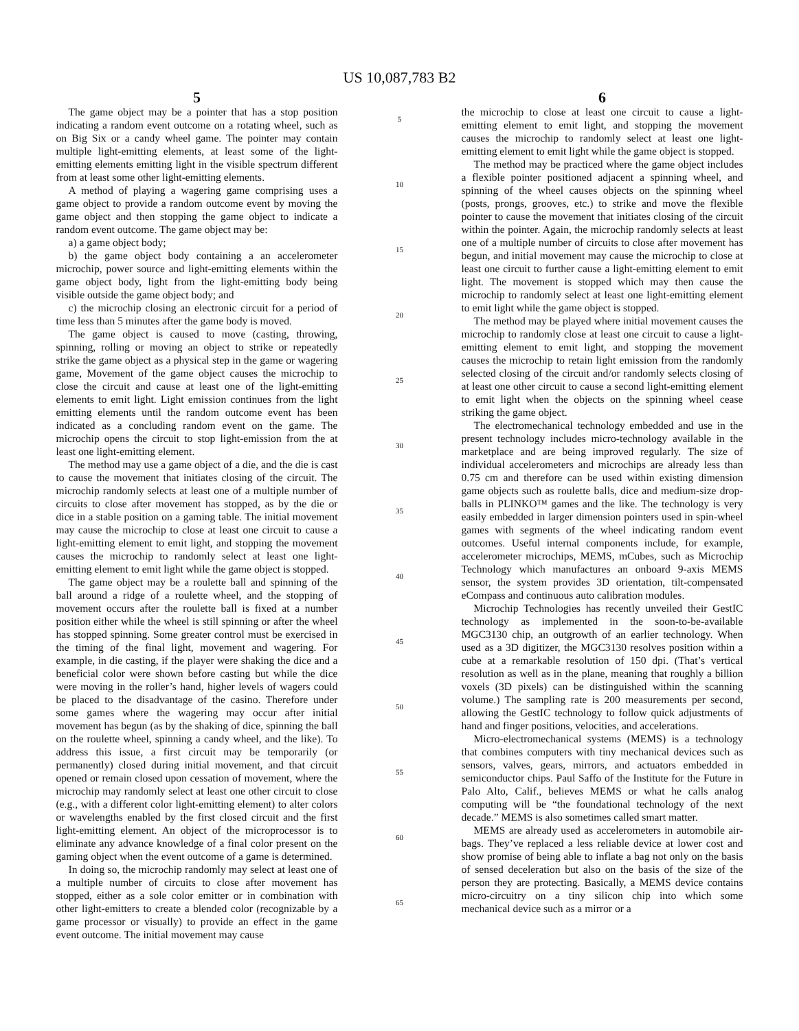US 10,087,783 B2
5
The game object may be a pointer that has a stop position indicating a random event outcome on a rotating wheel, such as on Big Six or a candy wheel game. The pointer may contain multiple light-emitting elements, at least some of the light-emitting elements emitting light in the visible spectrum different from at least some other light-emitting elements.
A method of playing a wagering game comprising uses a game object to provide a random outcome event by moving the game object and then stopping the game object to indicate a random event outcome. The game object may be:
a) a game object body;
b) the game object body containing a an accelerometer microchip, power source and light-emitting elements within the game object body, light from the light-emitting body being visible outside the game object body; and
c) the microchip closing an electronic circuit for a period of time less than 5 minutes after the game body is moved.
The game object is caused to move (casting, throwing, spinning, rolling or moving an object to strike or repeatedly strike the game object as a physical step in the game or wagering game, Movement of the game object causes the microchip to close the circuit and cause at least one of the light-emitting elements to emit light. Light emission continues from the light emitting elements until the random outcome event has been indicated as a concluding random event on the game. The microchip opens the circuit to stop light-emission from the at least one light-emitting element.
The method may use a game object of a die, and the die is cast to cause the movement that initiates closing of the circuit. The microchip randomly selects at least one of a multiple number of circuits to close after movement has stopped, as by the die or dice in a stable position on a gaming table. The initial movement may cause the microchip to close at least one circuit to cause a light-emitting element to emit light, and stopping the movement causes the microchip to randomly select at least one light-emitting element to emit light while the game object is stopped.
The game object may be a roulette ball and spinning of the ball around a ridge of a roulette wheel, and the stopping of movement occurs after the roulette ball is fixed at a number position either while the wheel is still spinning or after the wheel has stopped spinning. Some greater control must be exercised in the timing of the final light, movement and wagering. For example, in die casting, if the player were shaking the dice and a beneficial color were shown before casting but while the dice were moving in the roller’s hand, higher levels of wagers could be placed to the disadvantage of the casino. Therefore under some games where the wagering may occur after initial movement has begun (as by the shaking of dice, spinning the ball on the roulette wheel, spinning a candy wheel, and the like). To address this issue, a first circuit may be temporarily (or permanently) closed during initial movement, and that circuit opened or remain closed upon cessation of movement, where the microchip may randomly select at least one other circuit to close (e.g., with a different color light-emitting element) to alter colors or wavelengths enabled by the first closed circuit and the first light-emitting element. An object of the microprocessor is to eliminate any advance knowledge of a final color present on the gaming object when the event outcome of a game is determined.
In doing so, the microchip randomly may select at least one of a multiple number of circuits to close after movement has stopped, either as a sole color emitter or in combination with other light-emitters to create a blended color (recognizable by a game processor or visually) to provide an effect in the game event outcome. The initial movement may cause
5
10
15
20
25
30
35
40
45
50
55
60
65
6
the microchip to close at least one circuit to cause a light-emitting element to emit light, and stopping the movement causes the microchip to randomly select at least one light-emitting element to emit light while the game object is stopped.
The method may be practiced where the game object includes a flexible pointer positioned adjacent a spinning wheel, and spinning of the wheel causes objects on the spinning wheel (posts, prongs, grooves, etc.) to strike and move the flexible pointer to cause the movement that initiates closing of the circuit within the pointer. Again, the microchip randomly selects at least one of a multiple number of circuits to close after movement has begun, and initial movement may cause the microchip to close at least one circuit to further cause a light-emitting element to emit light. The movement is stopped which may then cause the microchip to randomly select at least one light-emitting element to emit light while the game object is stopped.
The method may be played where initial movement causes the microchip to randomly close at least one circuit to cause a light-emitting element to emit light, and stopping the movement causes the microchip to retain light emission from the randomly selected closing of the circuit and/or randomly selects closing of at least one other circuit to cause a second light-emitting element to emit light when the objects on the spinning wheel cease striking the game object.
The electromechanical technology embedded and use in the present technology includes micro-technology available in the marketplace and are being improved regularly. The size of individual accelerometers and microchips are already less than 0.75 cm and therefore can be used within existing dimension game objects such as roulette balls, dice and medium-size drop-balls in PLINKO™ games and the like. The technology is very easily embedded in larger dimension pointers used in spin-wheel games with segments of the wheel indicating random event outcomes. Useful internal components include, for example, accelerometer microchips, MEMS, mCubes, such as Microchip Technology which manufactures an onboard 9-axis MEMS sensor, the system provides 3D orientation, tilt-compensated eCompass and continuous auto calibration modules.
Microchip Technologies has recently unveiled their GestIC technology as implemented in the soon-to-be-available MGC3130 chip, an outgrowth of an earlier technology. When used as a 3D digitizer, the MGC3130 resolves position within a cube at a remarkable resolution of 150 dpi. (That’s vertical resolution as well as in the plane, meaning that roughly a billion voxels (3D pixels) can be distinguished within the scanning volume.) The sampling rate is 200 measurements per second, allowing the GestIC technology to follow quick adjustments of hand and finger positions, velocities, and accelerations.
Micro-electromechanical systems (MEMS) is a technology that combines computers with tiny mechanical devices such as sensors, valves, gears, mirrors, and actuators embedded in semiconductor chips. Paul Saffo of the Institute for the Future in Palo Alto, Calif., believes MEMS or what he calls analog computing will be “the foundational technology of the next decade.” MEMS is also sometimes called smart matter.
MEMS are already used as accelerometers in automobile air-bags. They’ve replaced a less reliable device at lower cost and show promise of being able to inflate a bag not only on the basis of sensed deceleration but also on the basis of the size of the person they are protecting. Basically, a MEMS device contains micro-circuitry on a tiny silicon chip into which some mechanical device such as a mirror or a